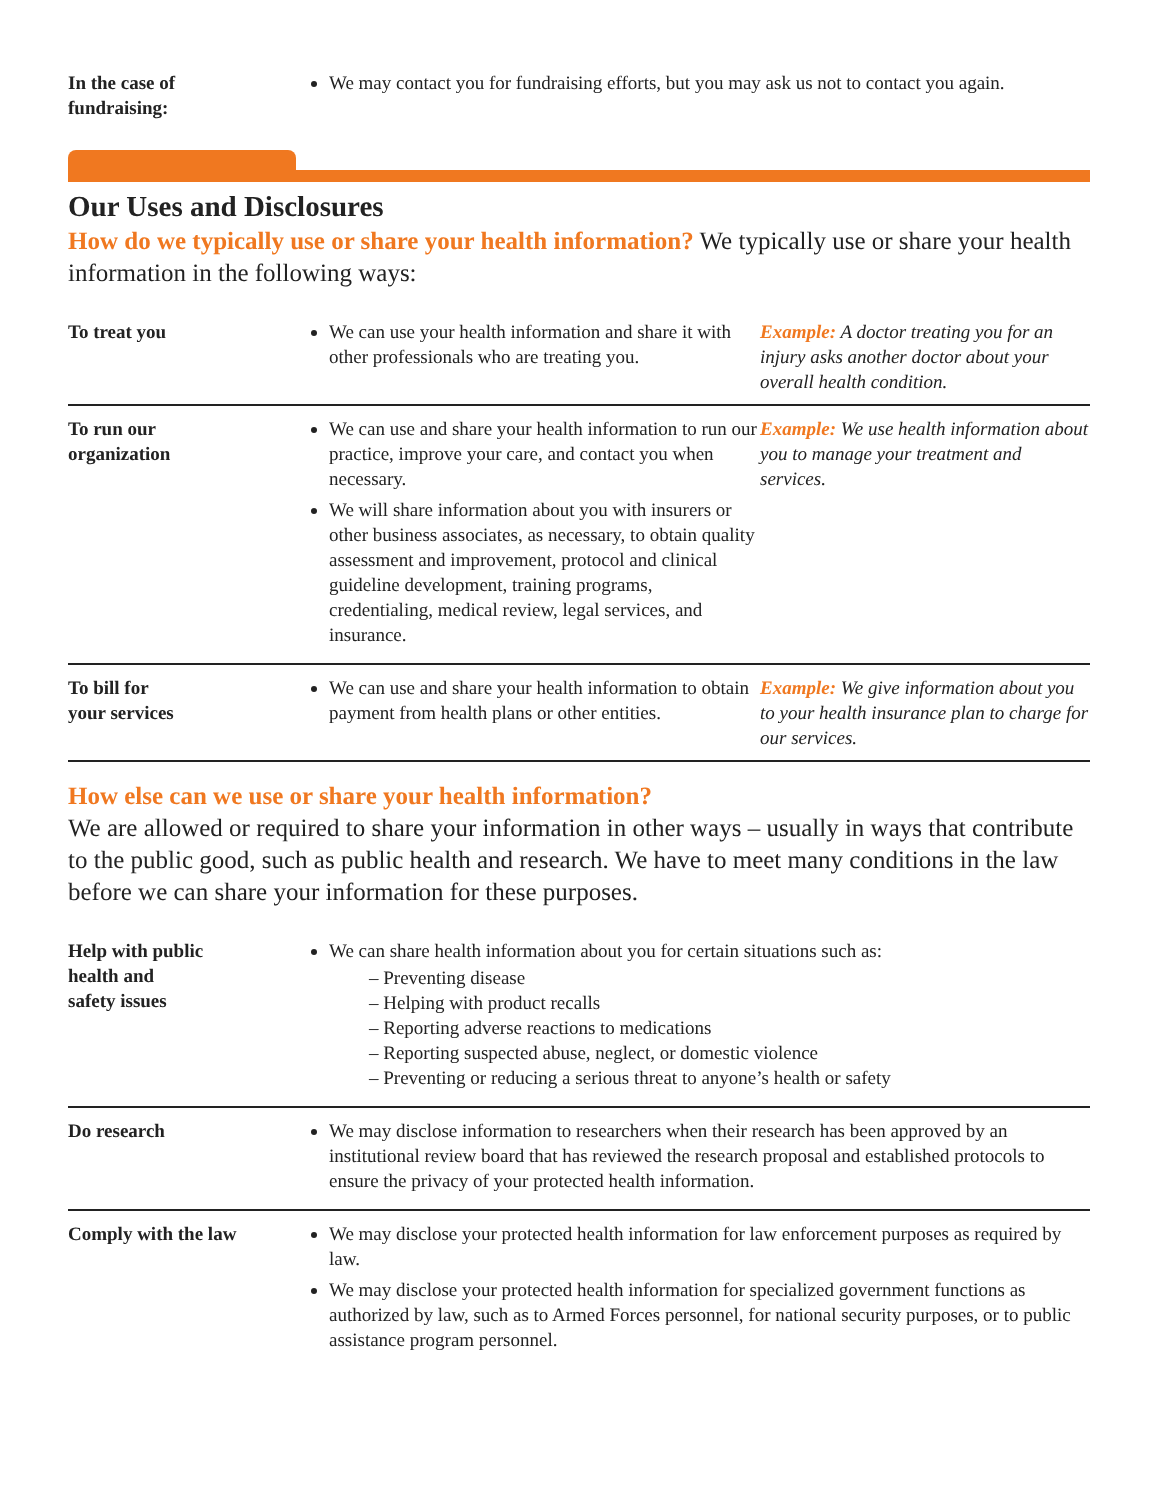| In the case of fundraising: | We may contact you for fundraising efforts, but you may ask us not to contact you again. |
Our Uses and Disclosures
How do we typically use or share your health information? We typically use or share your health information in the following ways:
| To treat you | We can use your health information and share it with other professionals who are treating you. | Example: A doctor treating you for an injury asks another doctor about your overall health condition. |
| To run our organization | We can use and share your health information to run our practice, improve your care, and contact you when necessary. We will share information about you with insurers or other business associates, as necessary, to obtain quality assessment and improvement, protocol and clinical guideline development, training programs, credentialing, medical review, legal services, and insurance. | Example: We use health information about you to manage your treatment and services. |
| To bill for your services | We can use and share your health information to obtain payment from health plans or other entities. | Example: We give information about you to your health insurance plan to charge for our services. |
How else can we use or share your health information?
We are allowed or required to share your information in other ways – usually in ways that contribute to the public good, such as public health and research. We have to meet many conditions in the law before we can share your information for these purposes.
| Help with public health and safety issues | We can share health information about you for certain situations such as: – Preventing disease – Helping with product recalls – Reporting adverse reactions to medications – Reporting suspected abuse, neglect, or domestic violence – Preventing or reducing a serious threat to anyone’s health or safety |
| Do research | We may disclose information to researchers when their research has been approved by an institutional review board that has reviewed the research proposal and established protocols to ensure the privacy of your protected health information. |
| Comply with the law | We may disclose your protected health information for law enforcement purposes as required by law. We may disclose your protected health information for specialized government functions as authorized by law, such as to Armed Forces personnel, for national security purposes, or to public assistance program personnel. |